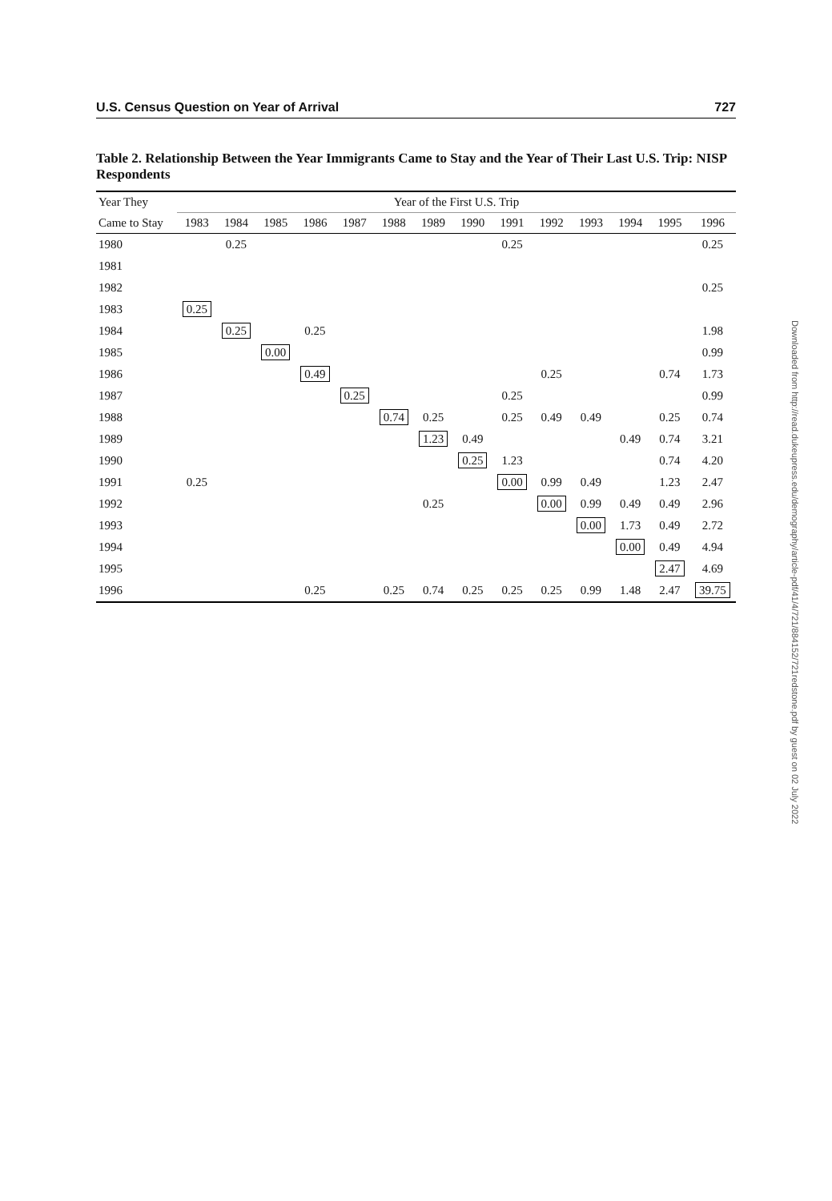U.S. Census Question on Year of Arrival 727
Table 2. Relationship Between the Year Immigrants Came to Stay and the Year of Their Last U.S. Trip: NISP Respondents
| Year They | Year of the First U.S. Trip | | | | | | | | | | | | | |
| --- | --- | --- | --- | --- | --- | --- | --- | --- | --- | --- | --- | --- | --- | --- |
| Came to Stay | 1983 | 1984 | 1985 | 1986 | 1987 | 1988 | 1989 | 1990 | 1991 | 1992 | 1993 | 1994 | 1995 | 1996 |
| 1980 | | 0.25 | | | | | | | 0.25 | | | | | 0.25 |
| 1981 | | | | | | | | | | | | | | |
| 1982 | | | | | | | | | | | | | | 0.25 |
| 1983 | 0.25 | | | | | | | | | | | | | |
| 1984 | | 0.25 | | 0.25 | | | | | | | | | | 1.98 |
| 1985 | | | 0.00 | | | | | | | | | | | 0.99 |
| 1986 | | | | 0.49 | | | | | | 0.25 | | | 0.74 | 1.73 |
| 1987 | | | | | 0.25 | | | | 0.25 | | | | | 0.99 |
| 1988 | | | | | | 0.74 | 0.25 | | 0.25 | 0.49 | 0.49 | | 0.25 | 0.74 |
| 1989 | | | | | | | 1.23 | 0.49 | | | | 0.49 | 0.74 | 3.21 |
| 1990 | | | | | | | | 0.25 | 1.23 | | | | 0.74 | 4.20 |
| 1991 | 0.25 | | | | | | | | 0.00 | 0.99 | 0.49 | | 1.23 | 2.47 |
| 1992 | | | | | | | 0.25 | | | 0.00 | 0.99 | 0.49 | 0.49 | 2.96 |
| 1993 | | | | | | | | | | | 0.00 | 1.73 | 0.49 | 2.72 |
| 1994 | | | | | | | | | | | | 0.00 | 0.49 | 4.94 |
| 1995 | | | | | | | | | | | | | 2.47 | 4.69 |
| 1996 | | | | 0.25 | | 0.25 | 0.74 | 0.25 | 0.25 | 0.25 | 0.99 | 1.48 | 2.47 | 39.75 |
Downloaded from http://read.dukeupress.edu/demography/article-pdf/41/4/721/884152/721redstone.pdf by guest on 02 July 2022